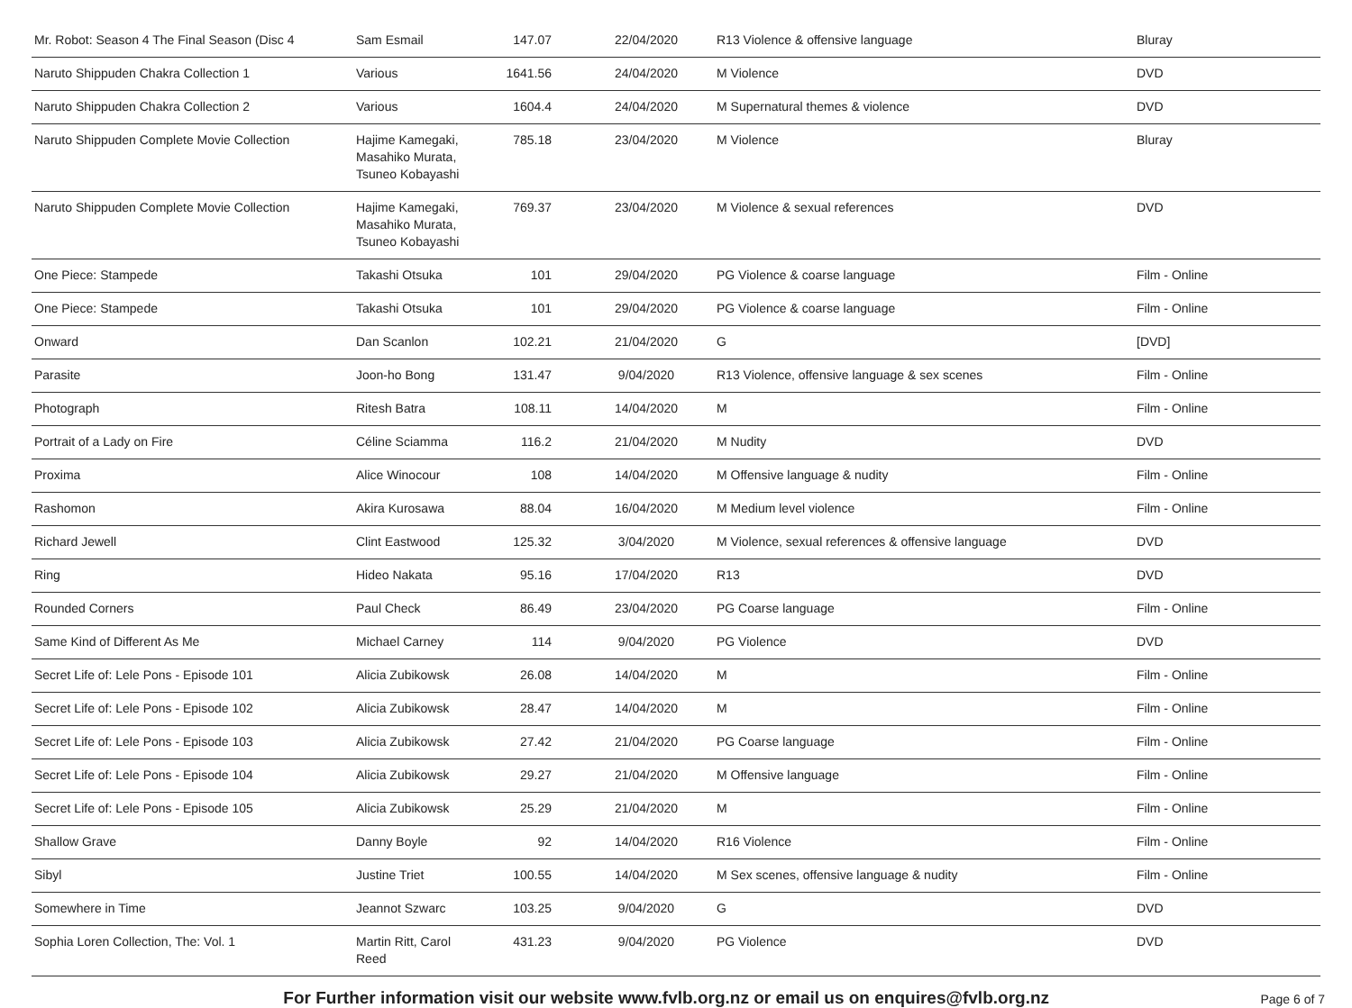| Mr. Robot: Season 4 The Final Season (Disc 4 | Sam Esmail | 147.07 | 22/04/2020 | R13 Violence & offensive language | Bluray |
| Naruto Shippuden Chakra Collection 1 | Various | 1641.56 | 24/04/2020 | M Violence | DVD |
| Naruto Shippuden Chakra Collection 2 | Various | 1604.4 | 24/04/2020 | M Supernatural themes & violence | DVD |
| Naruto Shippuden Complete Movie Collection | Hajime Kamegaki, Masahiko Murata, Tsuneo Kobayashi | 785.18 | 23/04/2020 | M Violence | Bluray |
| Naruto Shippuden Complete Movie Collection | Hajime Kamegaki, Masahiko Murata, Tsuneo Kobayashi | 769.37 | 23/04/2020 | M Violence & sexual references | DVD |
| One Piece: Stampede | Takashi Otsuka | 101 | 29/04/2020 | PG Violence & coarse language | Film - Online |
| One Piece: Stampede | Takashi Otsuka | 101 | 29/04/2020 | PG Violence & coarse language | Film - Online |
| Onward | Dan Scanlon | 102.21 | 21/04/2020 | G | [DVD] |
| Parasite | Joon-ho Bong | 131.47 | 9/04/2020 | R13 Violence, offensive language & sex scenes | Film - Online |
| Photograph | Ritesh Batra | 108.11 | 14/04/2020 | M | Film - Online |
| Portrait of a Lady on Fire | Céline Sciamma | 116.2 | 21/04/2020 | M Nudity | DVD |
| Proxima | Alice Winocour | 108 | 14/04/2020 | M Offensive language & nudity | Film - Online |
| Rashomon | Akira Kurosawa | 88.04 | 16/04/2020 | M Medium level violence | Film - Online |
| Richard Jewell | Clint Eastwood | 125.32 | 3/04/2020 | M Violence, sexual references & offensive language | DVD |
| Ring | Hideo Nakata | 95.16 | 17/04/2020 | R13 | DVD |
| Rounded Corners | Paul Check | 86.49 | 23/04/2020 | PG Coarse language | Film - Online |
| Same Kind of Different As Me | Michael Carney | 114 | 9/04/2020 | PG Violence | DVD |
| Secret Life of: Lele Pons - Episode 101 | Alicia Zubikowsk | 26.08 | 14/04/2020 | M | Film - Online |
| Secret Life of: Lele Pons - Episode 102 | Alicia Zubikowsk | 28.47 | 14/04/2020 | M | Film - Online |
| Secret Life of: Lele Pons - Episode 103 | Alicia Zubikowsk | 27.42 | 21/04/2020 | PG Coarse language | Film - Online |
| Secret Life of: Lele Pons - Episode 104 | Alicia Zubikowsk | 29.27 | 21/04/2020 | M Offensive language | Film - Online |
| Secret Life of: Lele Pons - Episode 105 | Alicia Zubikowsk | 25.29 | 21/04/2020 | M | Film - Online |
| Shallow Grave | Danny Boyle | 92 | 14/04/2020 | R16 Violence | Film - Online |
| Sibyl | Justine Triet | 100.55 | 14/04/2020 | M Sex scenes, offensive language & nudity | Film - Online |
| Somewhere in Time | Jeannot Szwarc | 103.25 | 9/04/2020 | G | DVD |
| Sophia Loren Collection, The: Vol. 1 | Martin Ritt, Carol Reed | 431.23 | 9/04/2020 | PG Violence | DVD |
For Further information visit our website www.fvlb.org.nz or email us on enquires@fvlb.org.nz
Page 6 of 7